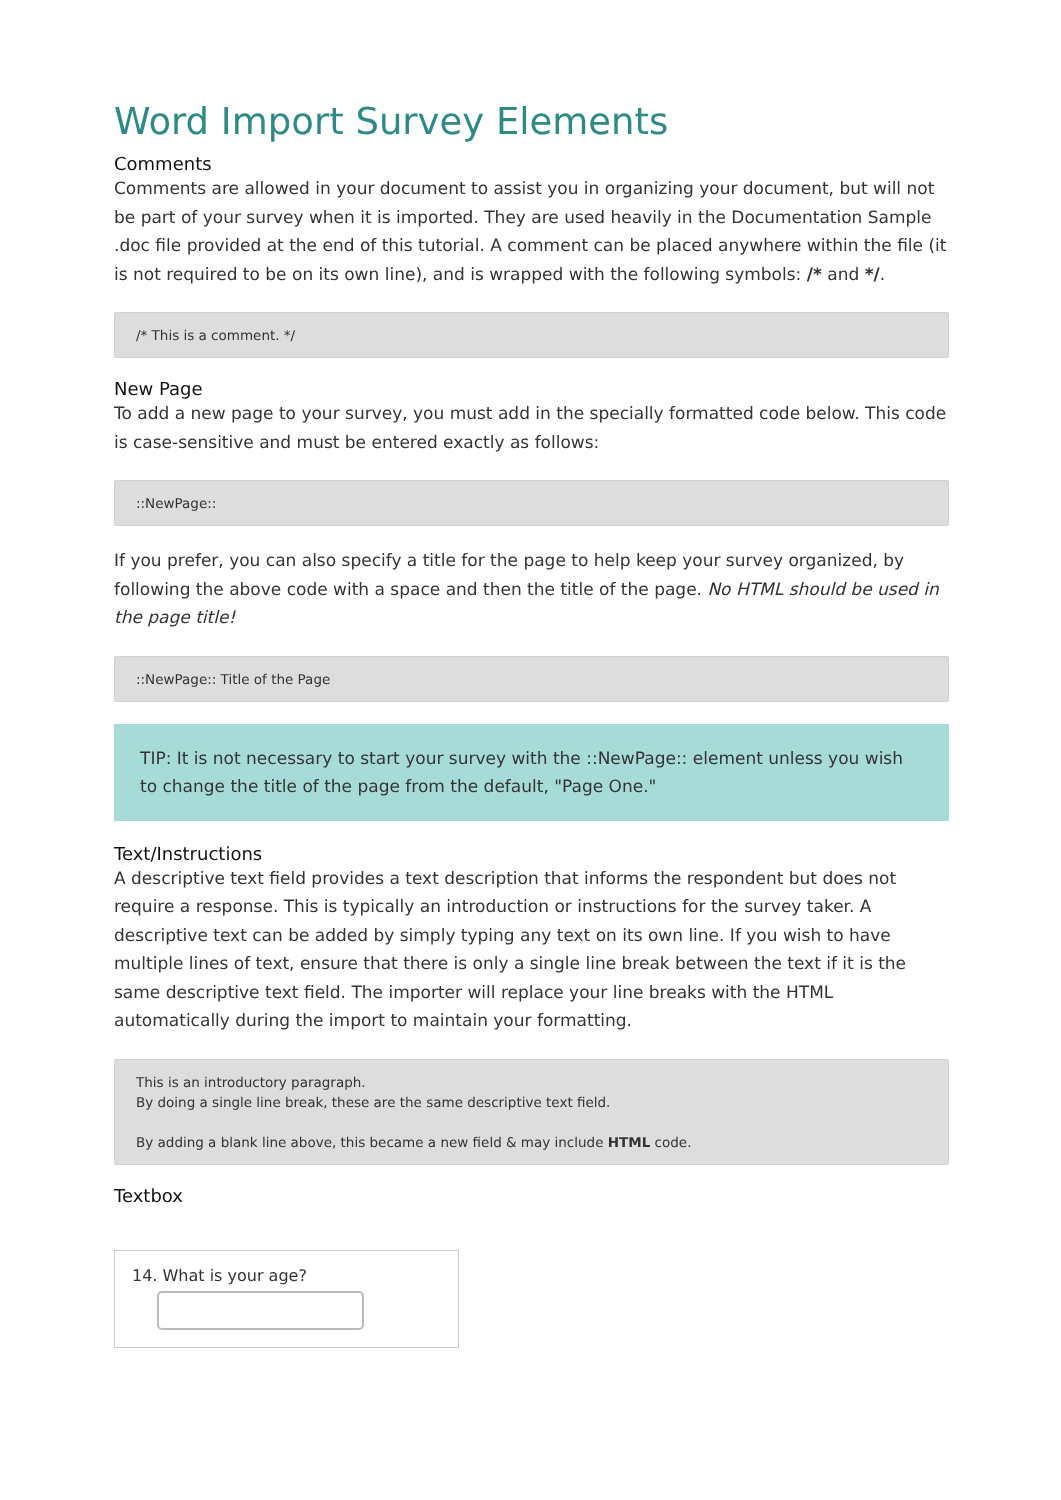Word Import Survey Elements
Comments
Comments are allowed in your document to assist you in organizing your document, but will not be part of your survey when it is imported. They are used heavily in the Documentation Sample .doc file provided at the end of this tutorial. A comment can be placed anywhere within the file (it is not required to be on its own line), and is wrapped with the following symbols: /* and */.
/* This is a comment. */
New Page
To add a new page to your survey, you must add in the specially formatted code below. This code is case-sensitive and must be entered exactly as follows:
::NewPage::
If you prefer, you can also specify a title for the page to help keep your survey organized, by following the above code with a space and then the title of the page. No HTML should be used in the page title!
::NewPage:: Title of the Page
TIP: It is not necessary to start your survey with the ::NewPage:: element unless you wish to change the title of the page from the default, "Page One."
Text/Instructions
A descriptive text field provides a text description that informs the respondent but does not require a response. This is typically an introduction or instructions for the survey taker. A descriptive text can be added by simply typing any text on its own line. If you wish to have multiple lines of text, ensure that there is only a single line break between the text if it is the same descriptive text field. The importer will replace your line breaks with the HTML automatically during the import to maintain your formatting.
This is an introductory paragraph.
By doing a single line break, these are the same descriptive text field.
By adding a blank line above, this became a new field & may include HTML code.
Textbox
14. What is your age?